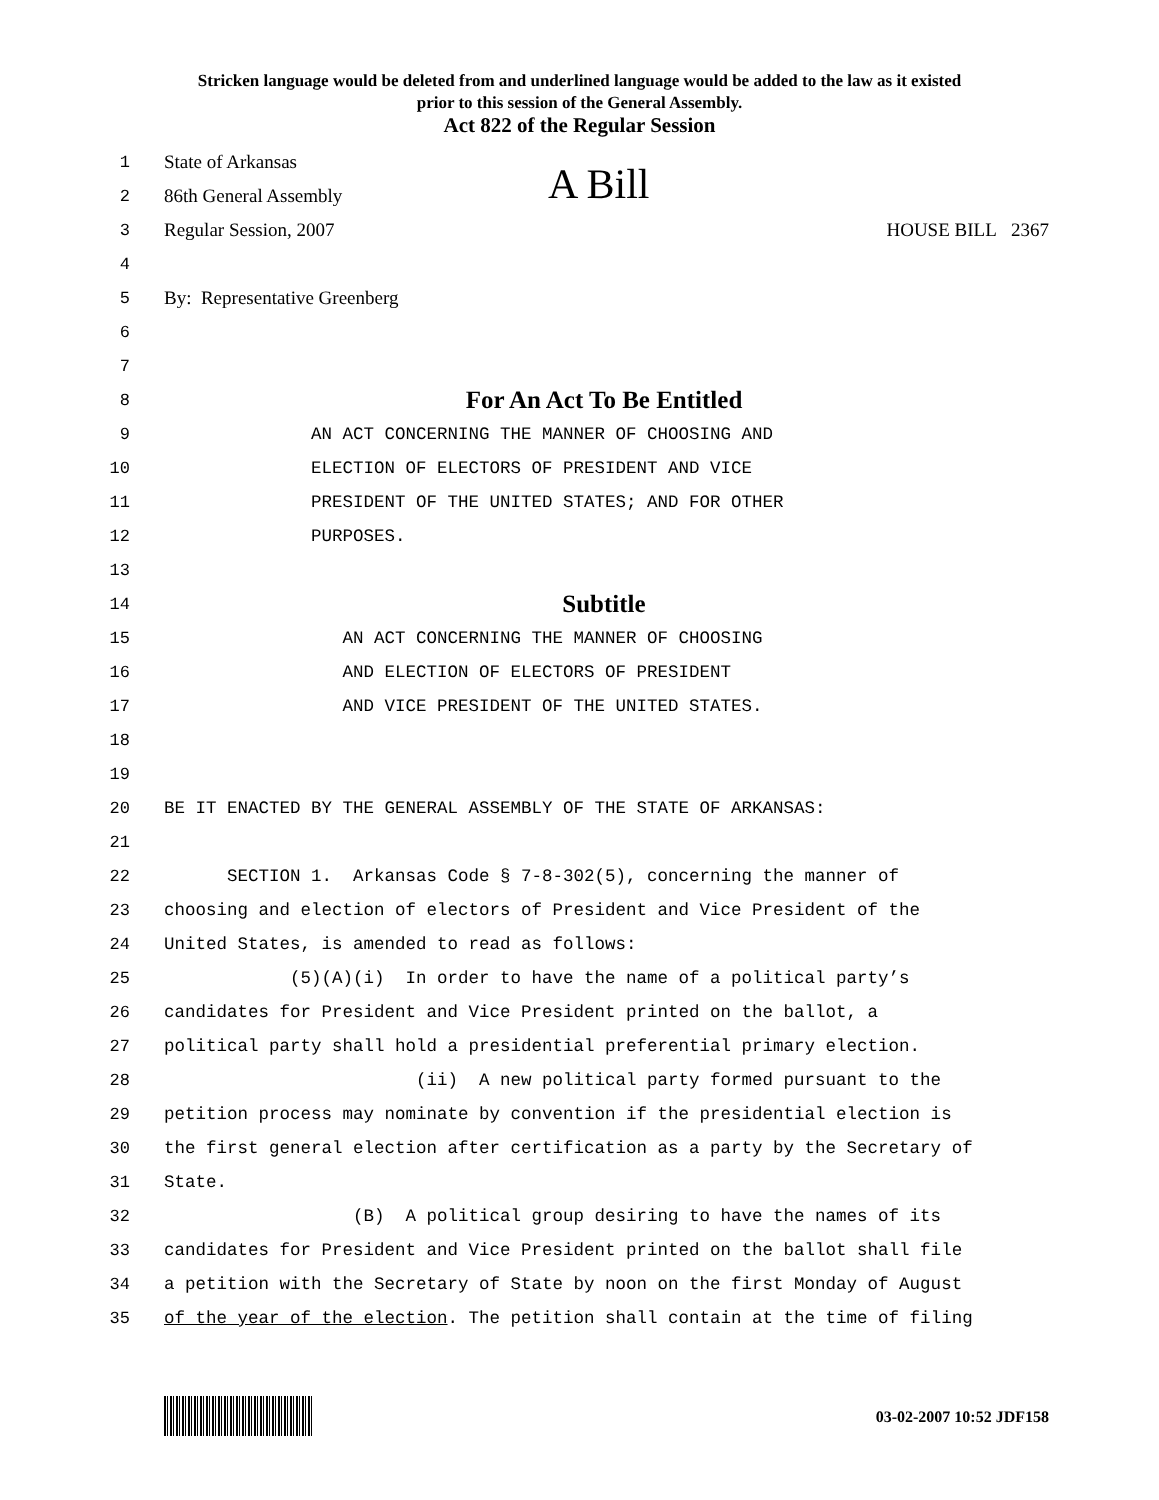Stricken language would be deleted from and underlined language would be added to the law as it existed
prior to this session of the General Assembly.
Act 822 of the Regular Session
A Bill
1 State of Arkansas
2 86th General Assembly
3 Regular Session, 2007 HOUSE BILL 2367
4
5 By: Representative Greenberg
6
7
8 For An Act To Be Entitled
9 AN ACT CONCERNING THE MANNER OF CHOOSING AND
10 ELECTION OF ELECTORS OF PRESIDENT AND VICE
11 PRESIDENT OF THE UNITED STATES; AND FOR OTHER
12 PURPOSES.
13
14 Subtitle
15 AN ACT CONCERNING THE MANNER OF CHOOSING
16 AND ELECTION OF ELECTORS OF PRESIDENT
17 AND VICE PRESIDENT OF THE UNITED STATES.
18
19
20 BE IT ENACTED BY THE GENERAL ASSEMBLY OF THE STATE OF ARKANSAS:
21
22 SECTION 1. Arkansas Code § 7-8-302(5), concerning the manner of
23 choosing and election of electors of President and Vice President of the
24 United States, is amended to read as follows:
25 (5)(A)(i) In order to have the name of a political party’s
26 candidates for President and Vice President printed on the ballot, a
27 political party shall hold a presidential preferential primary election.
28 (ii) A new political party formed pursuant to the
29 petition process may nominate by convention if the presidential election is
30 the first general election after certification as a party by the Secretary of
31 State.
32 (B) A political group desiring to have the names of its
33 candidates for President and Vice President printed on the ballot shall file
34 a petition with the Secretary of State by noon on the first Monday of August
35 of the year of the election. The petition shall contain at the time of filing
03-02-2007 10:52 JDF158